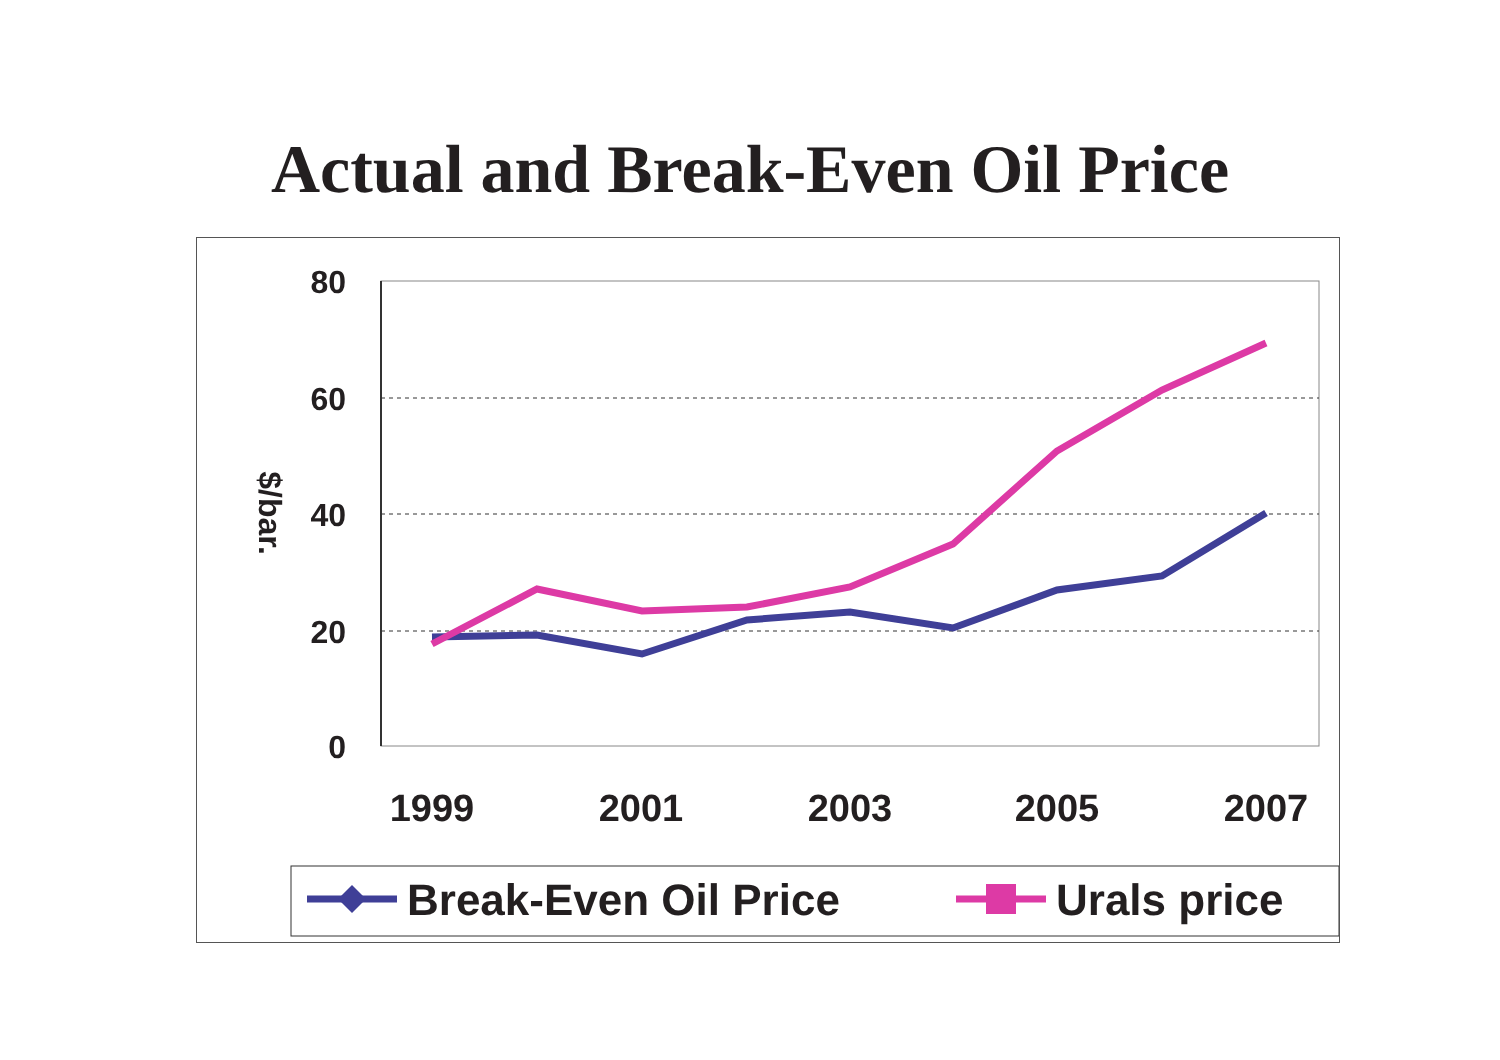Actual and Break-Even Oil Price
80
60
40
20
0
$/bar.
1999
2001
2003
2005
2007
Break-Even Oil Price
Urals price